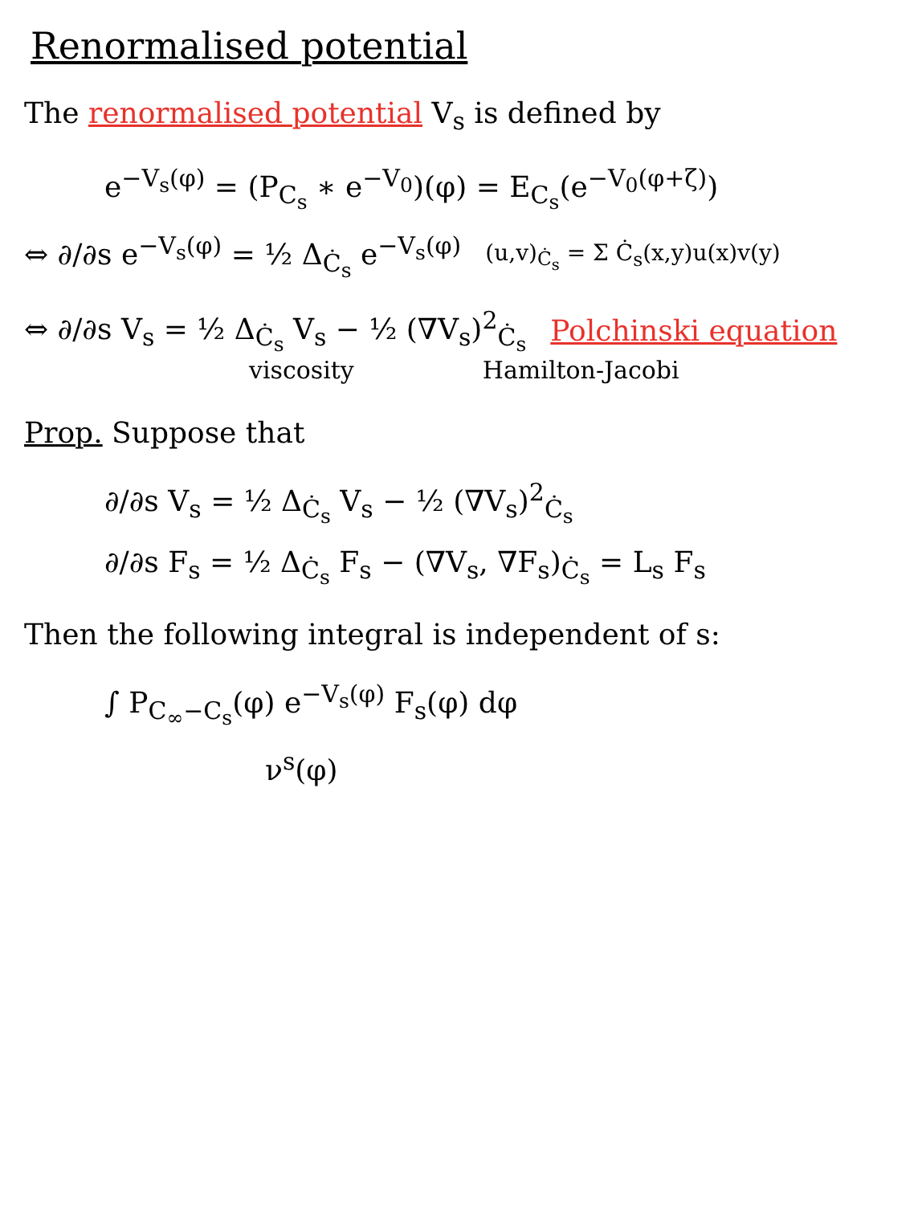Renormalised potential
The renormalised potential V<sub>s</sub> is defined by
e<sup>−V<sub>s</sub>(φ)</sup> = (P<sub>C<sub>s</sub></sub> ∗ e<sup>−V<sub>0</sub></sup>)(φ) = E<sub>C<sub>s</sub></sub>(e<sup>−V<sub>0</sub>(φ+ζ)</sup>)
⇔ ∂/∂s e<sup>−V<sub>s</sub>(φ)</sup> = ½ Δ<sub>Ċ<sub>s</sub></sub> e<sup>−V<sub>s</sub>(φ)</sup> (u,v)<sub>Ċ<sub>s</sub></sub> = Σ Ċ<sub>s</sub>(x,y)u(x)v(y)
⇔ ∂/∂s V<sub>s</sub> = ½ Δ<sub>Ċ<sub>s</sub></sub> V<sub>s</sub> − ½ (∇V<sub>s</sub>)<sup>2</sup><sub>Ċ<sub>s</sub></sub> Polchinski equation
viscosity Hamilton-Jacobi
Prop. Suppose that
∂/∂s V<sub>s</sub> = ½ Δ<sub>Ċ<sub>s</sub></sub> V<sub>s</sub> − ½ (∇V<sub>s</sub>)<sup>2</sup><sub>Ċ<sub>s</sub></sub>
∂/∂s F<sub>s</sub> = ½ Δ<sub>Ċ<sub>s</sub></sub> F<sub>s</sub> − (∇V<sub>s</sub>, ∇F<sub>s</sub>)<sub>Ċ<sub>s</sub></sub> = L<sub>s</sub> F<sub>s</sub>
Then the following integral is independent of s:
∫ P<sub>C<sub>∞</sub>−C<sub>s</sub></sub>(φ) e<sup>−V<sub>s</sub>(φ)</sup> F<sub>s</sub>(φ) dφ
ν<sup>s</sup>(φ)